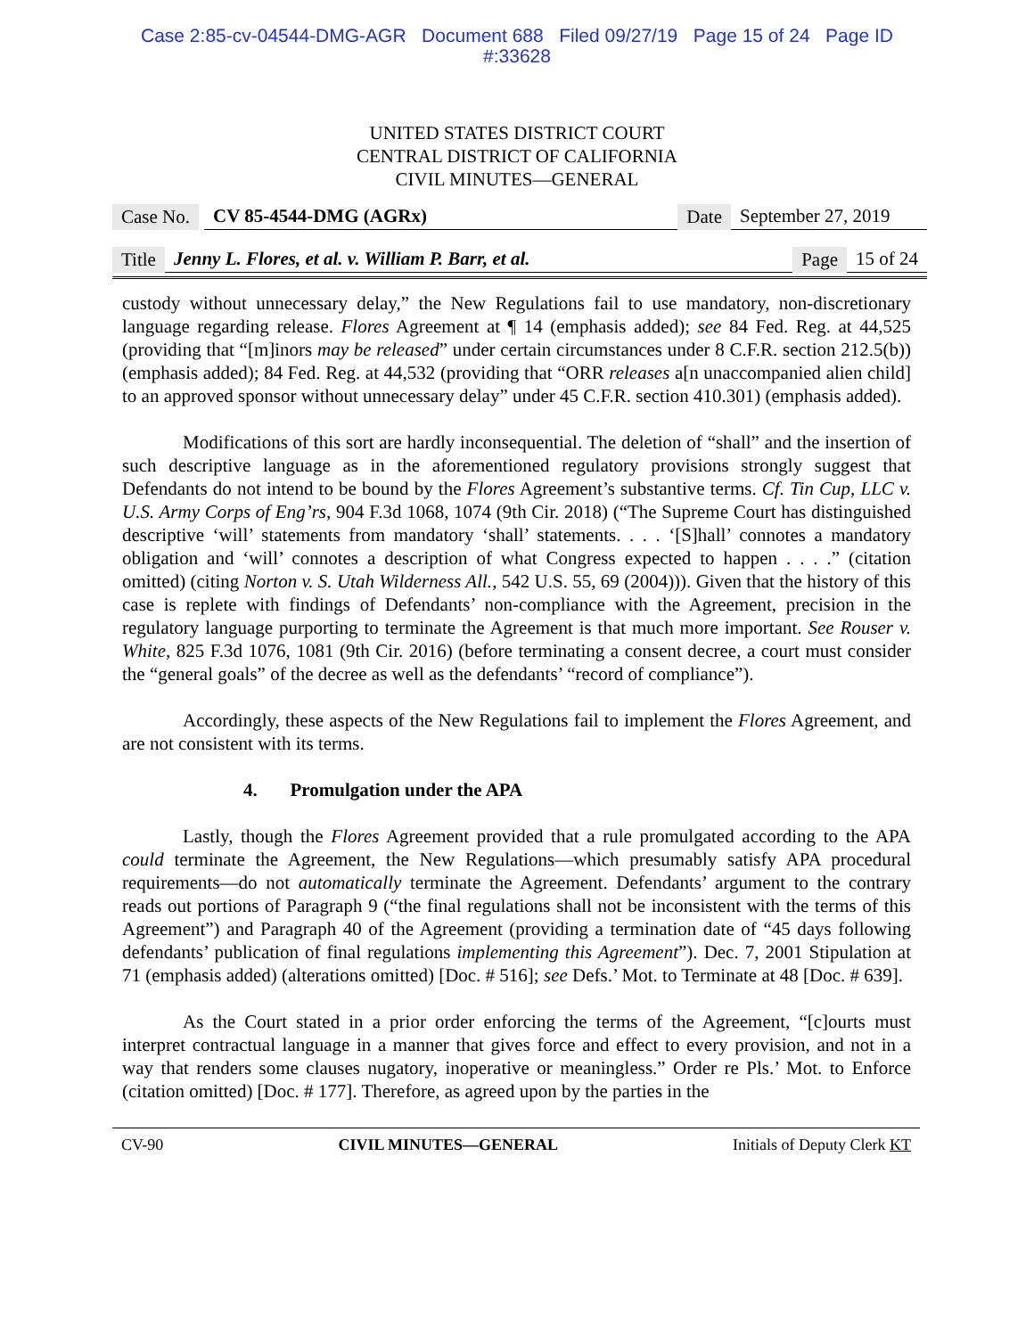Case 2:85-cv-04544-DMG-AGR Document 688 Filed 09/27/19 Page 15 of 24 Page ID
#:33628
UNITED STATES DISTRICT COURT
CENTRAL DISTRICT OF CALIFORNIA
CIVIL MINUTES—GENERAL
Case No. CV 85-4544-DMG (AGRx) Date September 27, 2019
Title Jenny L. Flores, et al. v. William P. Barr, et al. Page 15 of 24
custody without unnecessary delay,” the New Regulations fail to use mandatory, non-discretionary language regarding release. Flores Agreement at ¶ 14 (emphasis added); see 84 Fed. Reg. at 44,525 (providing that “[m]inors may be released” under certain circumstances under 8 C.F.R. section 212.5(b)) (emphasis added); 84 Fed. Reg. at 44,532 (providing that “ORR releases a[n unaccompanied alien child] to an approved sponsor without unnecessary delay” under 45 C.F.R. section 410.301) (emphasis added).
Modifications of this sort are hardly inconsequential. The deletion of “shall” and the insertion of such descriptive language as in the aforementioned regulatory provisions strongly suggest that Defendants do not intend to be bound by the Flores Agreement’s substantive terms. Cf. Tin Cup, LLC v. U.S. Army Corps of Eng’rs, 904 F.3d 1068, 1074 (9th Cir. 2018) (“The Supreme Court has distinguished descriptive ‘will’ statements from mandatory ‘shall’ statements. . . . ‘[S]hall’ connotes a mandatory obligation and ‘will’ connotes a description of what Congress expected to happen . . . .” (citation omitted) (citing Norton v. S. Utah Wilderness All., 542 U.S. 55, 69 (2004))). Given that the history of this case is replete with findings of Defendants’ non-compliance with the Agreement, precision in the regulatory language purporting to terminate the Agreement is that much more important. See Rouser v. White, 825 F.3d 1076, 1081 (9th Cir. 2016) (before terminating a consent decree, a court must consider the “general goals” of the decree as well as the defendants’ “record of compliance”).
Accordingly, these aspects of the New Regulations fail to implement the Flores Agreement, and are not consistent with its terms.
4. Promulgation under the APA
Lastly, though the Flores Agreement provided that a rule promulgated according to the APA could terminate the Agreement, the New Regulations—which presumably satisfy APA procedural requirements—do not automatically terminate the Agreement. Defendants’ argument to the contrary reads out portions of Paragraph 9 (“the final regulations shall not be inconsistent with the terms of this Agreement”) and Paragraph 40 of the Agreement (providing a termination date of “45 days following defendants’ publication of final regulations implementing this Agreement”). Dec. 7, 2001 Stipulation at 71 (emphasis added) (alterations omitted) [Doc. # 516]; see Defs.’ Mot. to Terminate at 48 [Doc. # 639].
As the Court stated in a prior order enforcing the terms of the Agreement, “[c]ourts must interpret contractual language in a manner that gives force and effect to every provision, and not in a way that renders some clauses nugatory, inoperative or meaningless.” Order re Pls.’ Mot. to Enforce (citation omitted) [Doc. # 177]. Therefore, as agreed upon by the parties in the
CV-90 CIVIL MINUTES—GENERAL Initials of Deputy Clerk KT